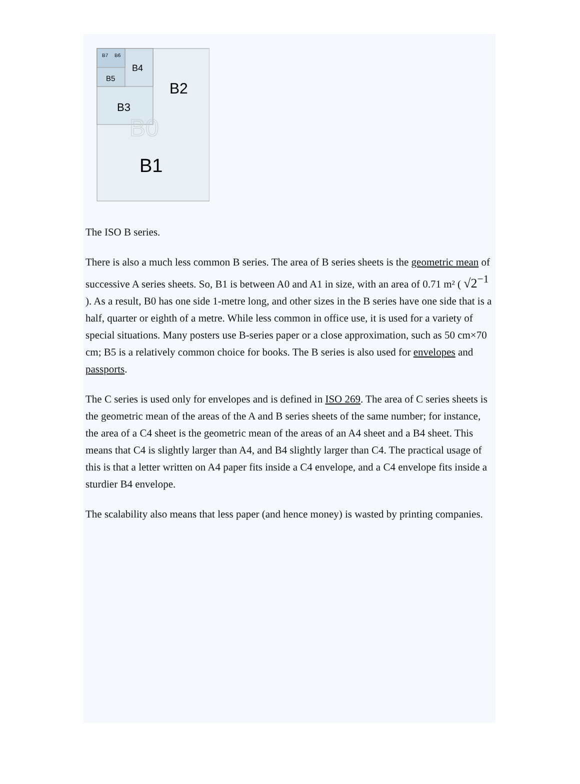B7
B6
B4
B5
B2
B3
B0
B1
The ISO B series.
There is also a much less common B series. The area of B series sheets is the geometric mean of successive A series sheets. So, B1 is between A0 and A1 in size, with an area of 0.71 m² ( √2<sup>−1</sup> ). As a result, B0 has one side 1-metre long, and other sizes in the B series have one side that is a half, quarter or eighth of a metre. While less common in office use, it is used for a variety of special situations. Many posters use B-series paper or a close approximation, such as 50 cm×70 cm; B5 is a relatively common choice for books. The B series is also used for envelopes and passports.
The C series is used only for envelopes and is defined in ISO 269. The area of C series sheets is the geometric mean of the areas of the A and B series sheets of the same number; for instance, the area of a C4 sheet is the geometric mean of the areas of an A4 sheet and a B4 sheet. This means that C4 is slightly larger than A4, and B4 slightly larger than C4. The practical usage of this is that a letter written on A4 paper fits inside a C4 envelope, and a C4 envelope fits inside a sturdier B4 envelope.
The scalability also means that less paper (and hence money) is wasted by printing companies.